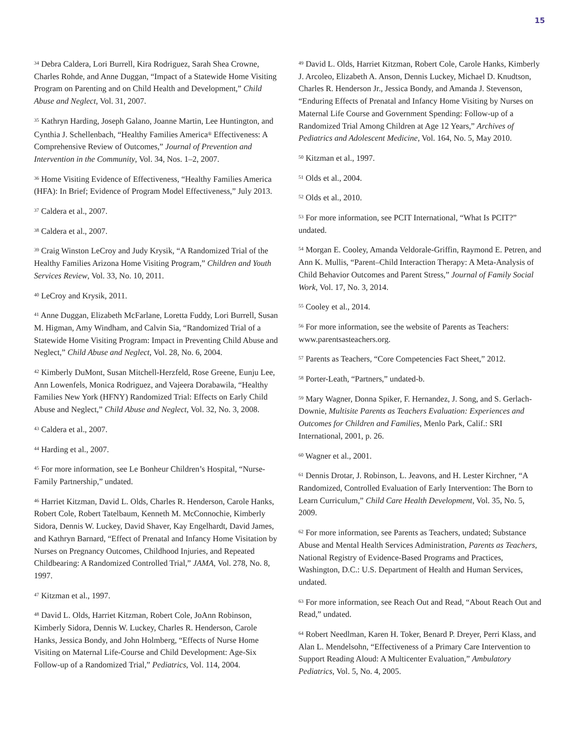15
<sup>34</sup> Debra Caldera, Lori Burrell, Kira Rodriguez, Sarah Shea Crowne, Charles Rohde, and Anne Duggan, “Impact of a Statewide Home Visiting Program on Parenting and on Child Health and Development,” Child Abuse and Neglect, Vol. 31, 2007.
<sup>35</sup> Kathryn Harding, Joseph Galano, Joanne Martin, Lee Huntington, and Cynthia J. Schellenbach, “Healthy Families America<sup>®</sup> Effectiveness: A Comprehensive Review of Outcomes,” Journal of Prevention and Intervention in the Community, Vol. 34, Nos. 1–2, 2007.
<sup>36</sup> Home Visiting Evidence of Effectiveness, “Healthy Families America (HFA): In Brief; Evidence of Program Model Effectiveness,” July 2013.
<sup>37</sup> Caldera et al., 2007.
<sup>38</sup> Caldera et al., 2007.
<sup>39</sup> Craig Winston LeCroy and Judy Krysik, “A Randomized Trial of the Healthy Families Arizona Home Visiting Program,” Children and Youth Services Review, Vol. 33, No. 10, 2011.
<sup>40</sup> LeCroy and Krysik, 2011.
<sup>41</sup> Anne Duggan, Elizabeth McFarlane, Loretta Fuddy, Lori Burrell, Susan M. Higman, Amy Windham, and Calvin Sia, “Randomized Trial of a Statewide Home Visiting Program: Impact in Preventing Child Abuse and Neglect,” Child Abuse and Neglect, Vol. 28, No. 6, 2004.
<sup>42</sup> Kimberly DuMont, Susan Mitchell-Herzfeld, Rose Greene, Eunju Lee, Ann Lowenfels, Monica Rodriguez, and Vajeera Dorabawila, “Healthy Families New York (HFNY) Randomized Trial: Effects on Early Child Abuse and Neglect,” Child Abuse and Neglect, Vol. 32, No. 3, 2008.
<sup>43</sup> Caldera et al., 2007.
<sup>44</sup> Harding et al., 2007.
<sup>45</sup> For more information, see Le Bonheur Children’s Hospital, “Nurse-Family Partnership,” undated.
<sup>46</sup> Harriet Kitzman, David L. Olds, Charles R. Henderson, Carole Hanks, Robert Cole, Robert Tatelbaum, Kenneth M. McConnochie, Kimberly Sidora, Dennis W. Luckey, David Shaver, Kay Engelhardt, David James, and Kathryn Barnard, “Effect of Prenatal and Infancy Home Visitation by Nurses on Pregnancy Outcomes, Childhood Injuries, and Repeated Childbearing: A Randomized Controlled Trial,” JAMA, Vol. 278, No. 8, 1997.
<sup>47</sup> Kitzman et al., 1997.
<sup>48</sup> David L. Olds, Harriet Kitzman, Robert Cole, JoAnn Robinson, Kimberly Sidora, Dennis W. Luckey, Charles R. Henderson, Carole Hanks, Jessica Bondy, and John Holmberg, “Effects of Nurse Home Visiting on Maternal Life-Course and Child Development: Age-Six Follow-up of a Randomized Trial,” Pediatrics, Vol. 114, 2004.
<sup>49</sup> David L. Olds, Harriet Kitzman, Robert Cole, Carole Hanks, Kimberly J. Arcoleo, Elizabeth A. Anson, Dennis Luckey, Michael D. Knudtson, Charles R. Henderson Jr., Jessica Bondy, and Amanda J. Stevenson, “Enduring Effects of Prenatal and Infancy Home Visiting by Nurses on Maternal Life Course and Government Spending: Follow-up of a Randomized Trial Among Children at Age 12 Years,” Archives of Pediatrics and Adolescent Medicine, Vol. 164, No. 5, May 2010.
<sup>50</sup> Kitzman et al., 1997.
<sup>51</sup> Olds et al., 2004.
<sup>52</sup> Olds et al., 2010.
<sup>53</sup> For more information, see PCIT International, “What Is PCIT?” undated.
<sup>54</sup> Morgan E. Cooley, Amanda Veldorale-Griffin, Raymond E. Petren, and Ann K. Mullis, “Parent–Child Interaction Therapy: A Meta-Analysis of Child Behavior Outcomes and Parent Stress,” Journal of Family Social Work, Vol. 17, No. 3, 2014.
<sup>55</sup> Cooley et al., 2014.
<sup>56</sup> For more information, see the website of Parents as Teachers: www.parentsasteachers.org.
<sup>57</sup> Parents as Teachers, “Core Competencies Fact Sheet,” 2012.
<sup>58</sup> Porter-Leath, “Partners,” undated-b.
<sup>59</sup> Mary Wagner, Donna Spiker, F. Hernandez, J. Song, and S. Gerlach-Downie, Multisite Parents as Teachers Evaluation: Experiences and Outcomes for Children and Families, Menlo Park, Calif.: SRI International, 2001, p. 26.
<sup>60</sup> Wagner et al., 2001.
<sup>61</sup> Dennis Drotar, J. Robinson, L. Jeavons, and H. Lester Kirchner, “A Randomized, Controlled Evaluation of Early Intervention: The Born to Learn Curriculum,” Child Care Health Development, Vol. 35, No. 5, 2009.
<sup>62</sup> For more information, see Parents as Teachers, undated; Substance Abuse and Mental Health Services Administration, Parents as Teachers, National Registry of Evidence-Based Programs and Practices, Washington, D.C.: U.S. Department of Health and Human Services, undated.
<sup>63</sup> For more information, see Reach Out and Read, “About Reach Out and Read,” undated.
<sup>64</sup> Robert Needlman, Karen H. Toker, Benard P. Dreyer, Perri Klass, and Alan L. Mendelsohn, “Effectiveness of a Primary Care Intervention to Support Reading Aloud: A Multicenter Evaluation,” Ambulatory Pediatrics, Vol. 5, No. 4, 2005.